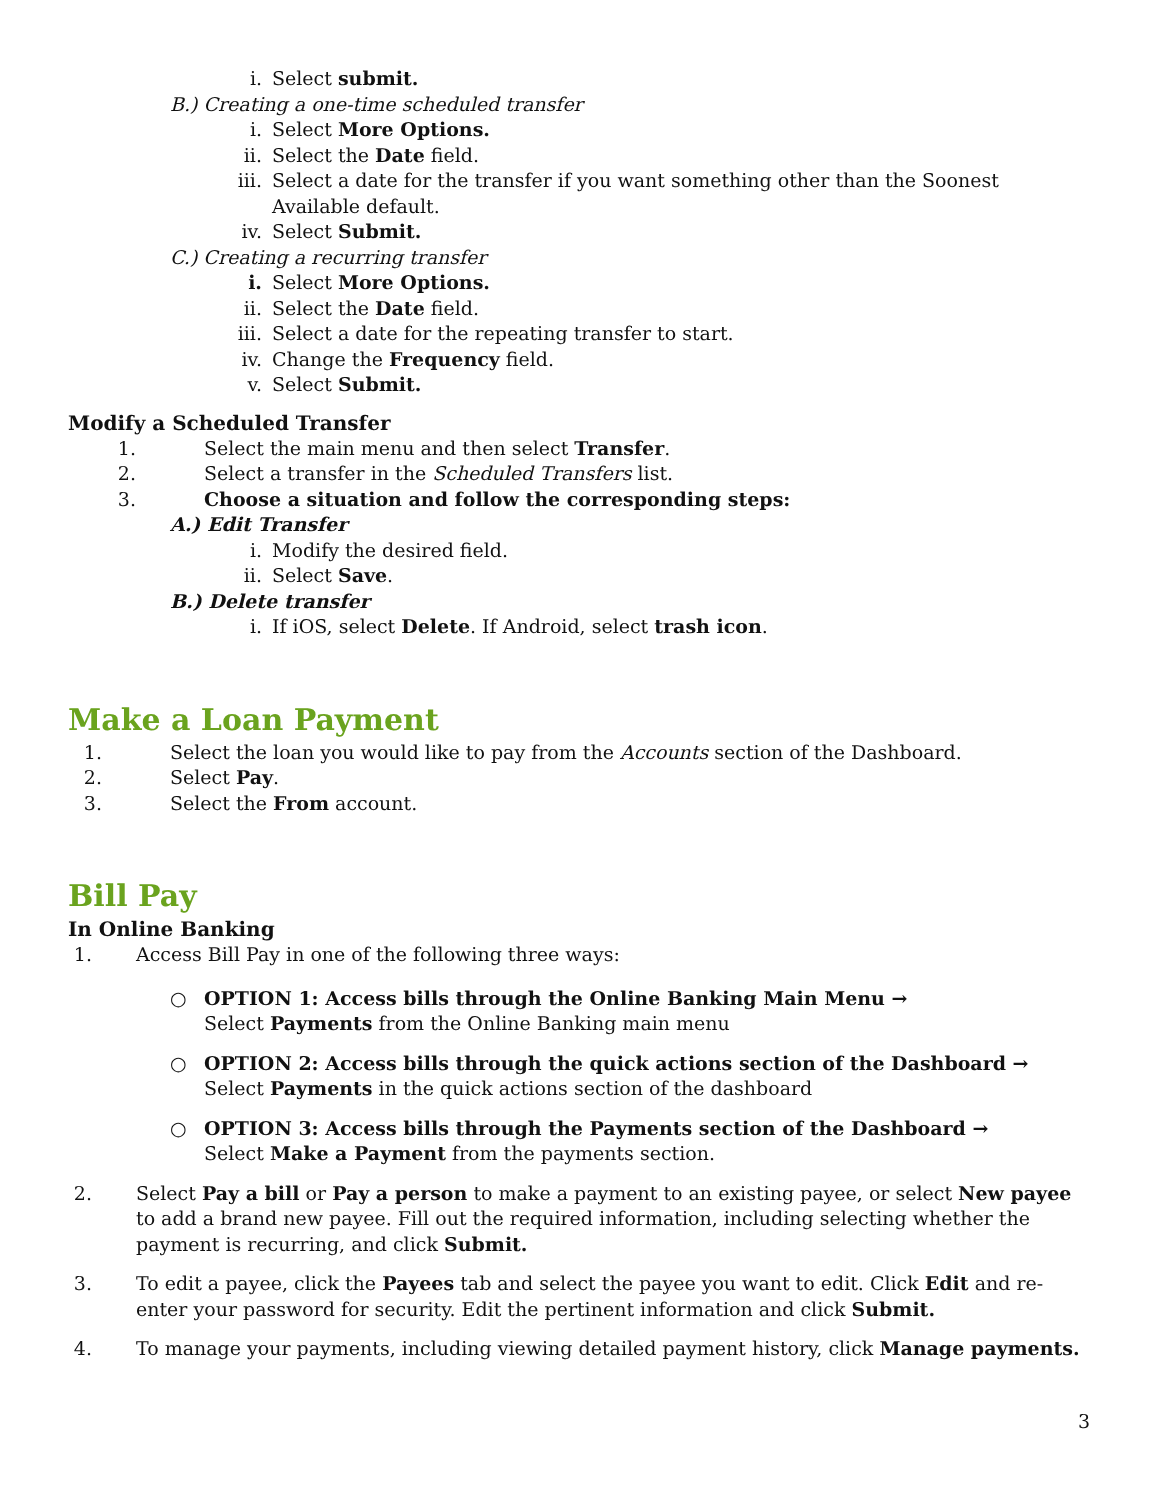i. Select submit.
B.) Creating a one-time scheduled transfer
i. Select More Options.
ii. Select the Date field.
iii. Select a date for the transfer if you want something other than the Soonest Available default.
iv. Select Submit.
C.) Creating a recurring transfer
i. Select More Options.
ii. Select the Date field.
iii. Select a date for the repeating transfer to start.
iv. Change the Frequency field.
v. Select Submit.
Modify a Scheduled Transfer
1. Select the main menu and then select Transfer.
2. Select a transfer in the Scheduled Transfers list.
3. Choose a situation and follow the corresponding steps:
A.) Edit Transfer
i. Modify the desired field.
ii. Select Save.
B.) Delete transfer
i. If iOS, select Delete. If Android, select trash icon.
Make a Loan Payment
1. Select the loan you would like to pay from the Accounts section of the Dashboard.
2. Select Pay.
3. Select the From account.
Bill Pay
In Online Banking
1. Access Bill Pay in one of the following three ways:
○ OPTION 1: Access bills through the Online Banking Main Menu →
Select Payments from the Online Banking main menu
○ OPTION 2: Access bills through the quick actions section of the Dashboard →
Select Payments in the quick actions section of the dashboard
○ OPTION 3: Access bills through the Payments section of the Dashboard →
Select Make a Payment from the payments section.
2. Select Pay a bill or Pay a person to make a payment to an existing payee, or select New payee to add a brand new payee. Fill out the required information, including selecting whether the payment is recurring, and click Submit.
3. To edit a payee, click the Payees tab and select the payee you want to edit. Click Edit and re-enter your password for security. Edit the pertinent information and click Submit.
4. To manage your payments, including viewing detailed payment history, click Manage payments.
3